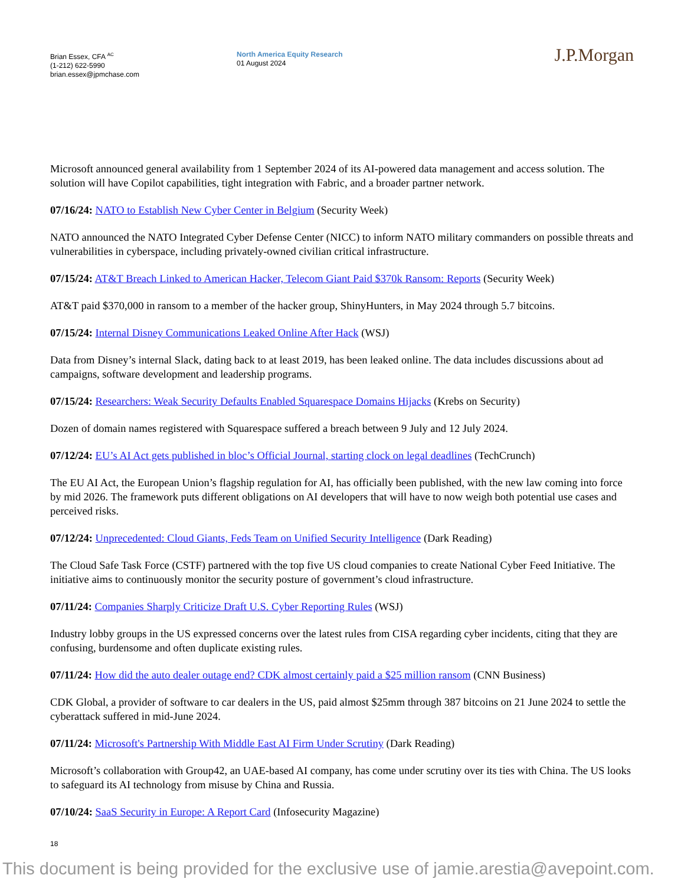Brian Essex, CFA <sup>AC</sup>
(1-212) 622-5990
brian.essex@jpmchase.com
North America Equity Research
01 August 2024
J.P.Morgan
Microsoft announced general availability from 1 September 2024 of its AI-powered data management and access solution. The solution will have Copilot capabilities, tight integration with Fabric, and a broader partner network.
07/16/24: NATO to Establish New Cyber Center in Belgium (Security Week)
NATO announced the NATO Integrated Cyber Defense Center (NICC) to inform NATO military commanders on possible threats and vulnerabilities in cyberspace, including privately-owned civilian critical infrastructure.
07/15/24: AT&T Breach Linked to American Hacker, Telecom Giant Paid $370k Ransom: Reports (Security Week)
AT&T paid $370,000 in ransom to a member of the hacker group, ShinyHunters, in May 2024 through 5.7 bitcoins.
07/15/24: Internal Disney Communications Leaked Online After Hack (WSJ)
Data from Disney’s internal Slack, dating back to at least 2019, has been leaked online. The data includes discussions about ad campaigns, software development and leadership programs.
07/15/24: Researchers: Weak Security Defaults Enabled Squarespace Domains Hijacks (Krebs on Security)
Dozen of domain names registered with Squarespace suffered a breach between 9 July and 12 July 2024.
07/12/24: EU’s AI Act gets published in bloc’s Official Journal, starting clock on legal deadlines (TechCrunch)
The EU AI Act, the European Union’s flagship regulation for AI, has officially been published, with the new law coming into force by mid 2026. The framework puts different obligations on AI developers that will have to now weigh both potential use cases and perceived risks.
07/12/24: Unprecedented: Cloud Giants, Feds Team on Unified Security Intelligence (Dark Reading)
The Cloud Safe Task Force (CSTF) partnered with the top five US cloud companies to create National Cyber Feed Initiative. The initiative aims to continuously monitor the security posture of government’s cloud infrastructure.
07/11/24: Companies Sharply Criticize Draft U.S. Cyber Reporting Rules (WSJ)
Industry lobby groups in the US expressed concerns over the latest rules from CISA regarding cyber incidents, citing that they are confusing, burdensome and often duplicate existing rules.
07/11/24: How did the auto dealer outage end? CDK almost certainly paid a $25 million ransom (CNN Business)
CDK Global, a provider of software to car dealers in the US, paid almost $25mm through 387 bitcoins on 21 June 2024 to settle the cyberattack suffered in mid-June 2024.
07/11/24: Microsoft's Partnership With Middle East AI Firm Under Scrutiny (Dark Reading)
Microsoft’s collaboration with Group42, an UAE-based AI company, has come under scrutiny over its ties with China. The US looks to safeguard its AI technology from misuse by China and Russia.
07/10/24: SaaS Security in Europe: A Report Card (Infosecurity Magazine)
18
This document is being provided for the exclusive use of jamie.arestia@avepoint.com.